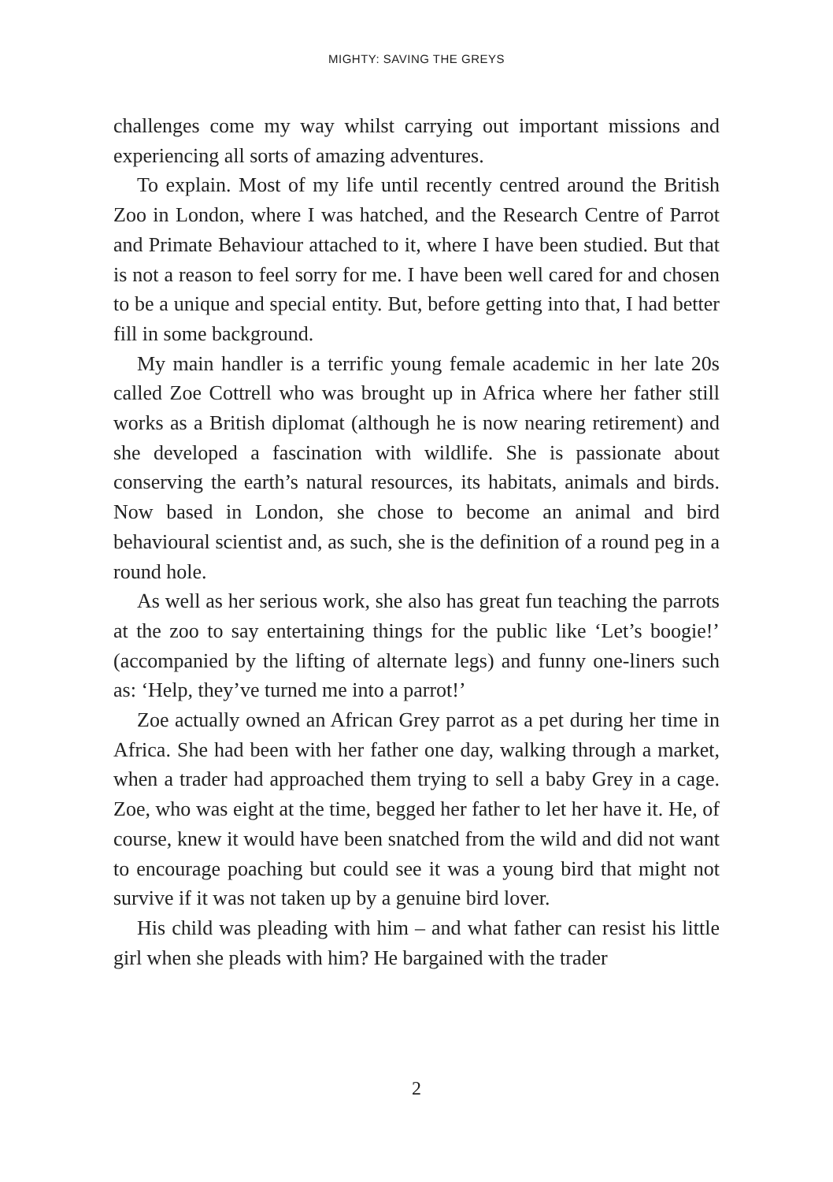MIGHTY: SAVING THE GREYS
challenges come my way whilst carrying out important missions and experiencing all sorts of amazing adventures.
To explain. Most of my life until recently centred around the British Zoo in London, where I was hatched, and the Research Centre of Parrot and Primate Behaviour attached to it, where I have been studied. But that is not a reason to feel sorry for me. I have been well cared for and chosen to be a unique and special entity. But, before getting into that, I had better fill in some background.
My main handler is a terrific young female academic in her late 20s called Zoe Cottrell who was brought up in Africa where her father still works as a British diplomat (although he is now nearing retirement) and she developed a fascination with wildlife. She is passionate about conserving the earth’s natural resources, its habitats, animals and birds. Now based in London, she chose to become an animal and bird behavioural scientist and, as such, she is the definition of a round peg in a round hole.
As well as her serious work, she also has great fun teaching the parrots at the zoo to say entertaining things for the public like ‘Let’s boogie!’ (accompanied by the lifting of alternate legs) and funny one-liners such as: ‘Help, they’ve turned me into a parrot!’
Zoe actually owned an African Grey parrot as a pet during her time in Africa. She had been with her father one day, walking through a market, when a trader had approached them trying to sell a baby Grey in a cage. Zoe, who was eight at the time, begged her father to let her have it. He, of course, knew it would have been snatched from the wild and did not want to encourage poaching but could see it was a young bird that might not survive if it was not taken up by a genuine bird lover.
His child was pleading with him – and what father can resist his little girl when she pleads with him? He bargained with the trader
2